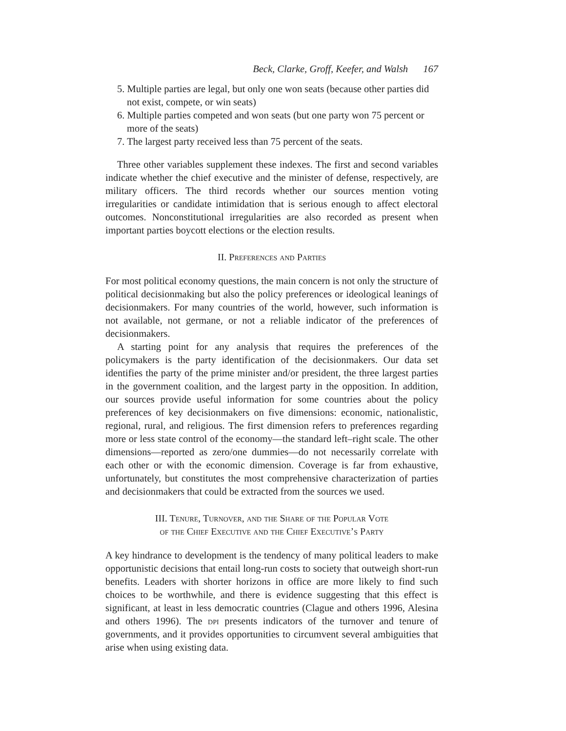Beck, Clarke, Groff, Keefer, and Walsh 167
5. Multiple parties are legal, but only one won seats (because other parties did not exist, compete, or win seats)
6. Multiple parties competed and won seats (but one party won 75 percent or more of the seats)
7. The largest party received less than 75 percent of the seats.
Three other variables supplement these indexes. The first and second variables indicate whether the chief executive and the minister of defense, respectively, are military officers. The third records whether our sources mention voting irregularities or candidate intimidation that is serious enough to affect electoral outcomes. Nonconstitutional irregularities are also recorded as present when important parties boycott elections or the election results.
II. Preferences and Parties
For most political economy questions, the main concern is not only the structure of political decisionmaking but also the policy preferences or ideological leanings of decisionmakers. For many countries of the world, however, such information is not available, not germane, or not a reliable indicator of the preferences of decisionmakers.
A starting point for any analysis that requires the preferences of the policymakers is the party identification of the decisionmakers. Our data set identifies the party of the prime minister and/or president, the three largest parties in the government coalition, and the largest party in the opposition. In addition, our sources provide useful information for some countries about the policy preferences of key decisionmakers on five dimensions: economic, nationalistic, regional, rural, and religious. The first dimension refers to preferences regarding more or less state control of the economy—the standard left–right scale. The other dimensions—reported as zero/one dummies—do not necessarily correlate with each other or with the economic dimension. Coverage is far from exhaustive, unfortunately, but constitutes the most comprehensive characterization of parties and decisionmakers that could be extracted from the sources we used.
III. Tenure, Turnover, and the Share of the Popular Vote
of the Chief Executive and the Chief Executive’s Party
A key hindrance to development is the tendency of many political leaders to make opportunistic decisions that entail long-run costs to society that outweigh short-run benefits. Leaders with shorter horizons in office are more likely to find such choices to be worthwhile, and there is evidence suggesting that this effect is significant, at least in less democratic countries (Clague and others 1996, Alesina and others 1996). The dpi presents indicators of the turnover and tenure of governments, and it provides opportunities to circumvent several ambiguities that arise when using existing data.